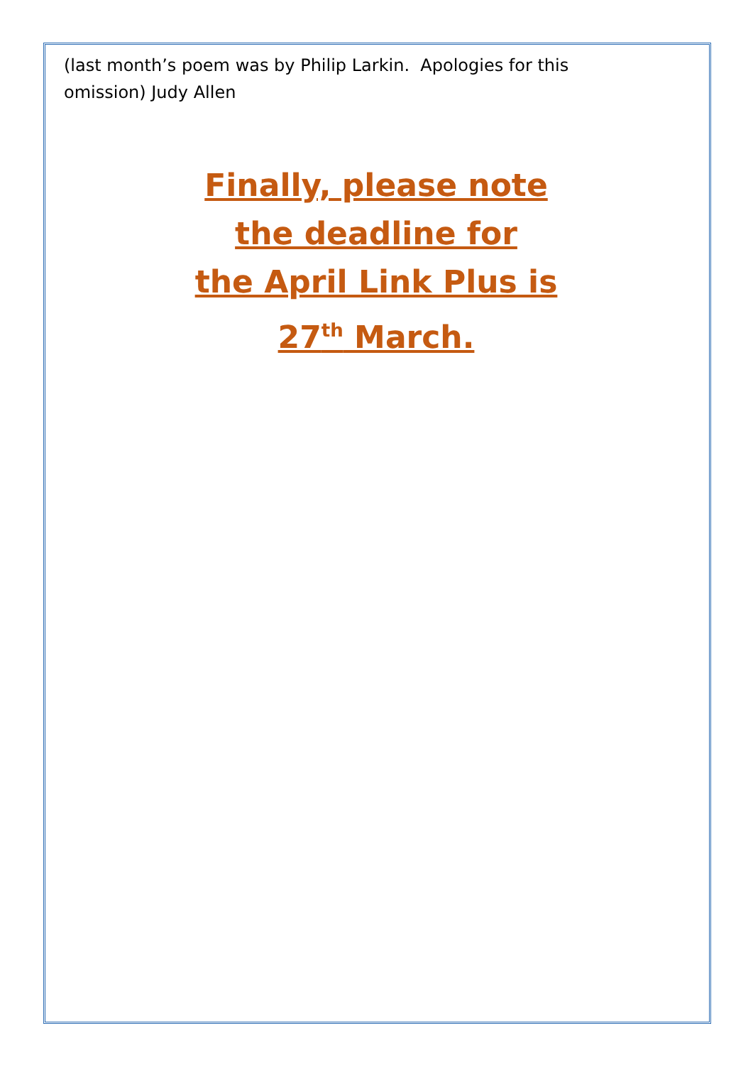(last month’s poem was by Philip Larkin. Apologies for this
omission) Judy Allen
Finally, please note
the deadline for
the April Link Plus is
27<sup>th</sup> March.